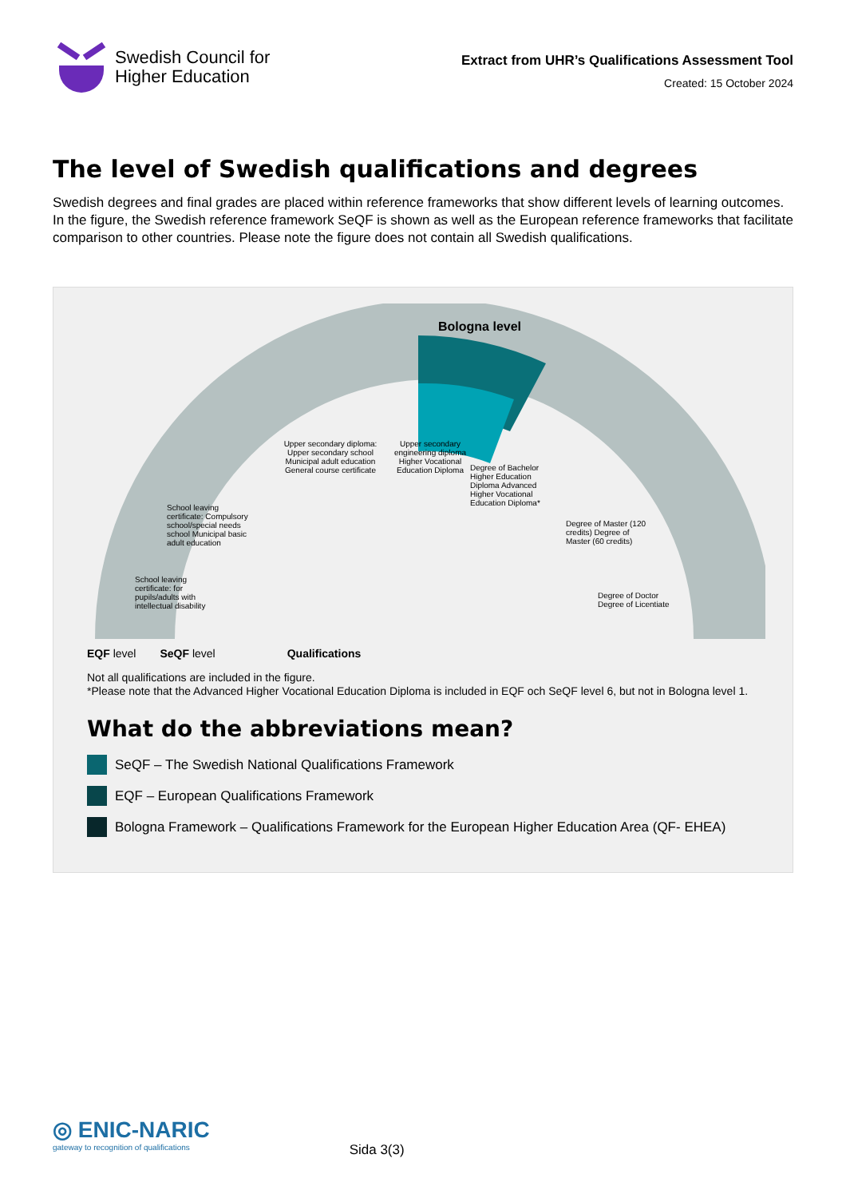Swedish Council for
Higher Education
Extract from UHR’s Qualifications Assessment Tool
Created: 15 October 2024
The level of Swedish qualifications and degrees
Swedish degrees and final grades are placed within reference frameworks that show different levels of learning outcomes. In the figure, the Swedish reference framework SeQF is shown as well as the European reference frameworks that facilitate comparison to other countries. Please note the figure does not contain all Swedish qualifications.
Bologna level
Upper secondary diploma: Upper secondary school Municipal adult education General course certificate
Upper secondary engineering diploma Higher Vocational Education Diploma
Degree of Bachelor Higher Education Diploma Advanced Higher Vocational Education Diploma*
School leaving certificate: Compulsory school/special needs school Municipal basic adult education
School leaving certificate: for pupils/adults with intellectual disability
Degree of Master (120 credits) Degree of Master (60 credits)
Degree of Doctor Degree of Licentiate
EQF level SeQF level Qualifications
Not all qualifications are included in the figure.
*Please note that the Advanced Higher Vocational Education Diploma is included in EQF och SeQF level 6, but not in Bologna level 1.
What do the abbreviations mean?
SeQF – The Swedish National Qualifications Framework
EQF – European Qualifications Framework
Bologna Framework – Qualifications Framework for the European Higher Education Area (QF- EHEA)
◎ ENIC-NARIC
gateway to recognition of qualifications
Sida 3(3)